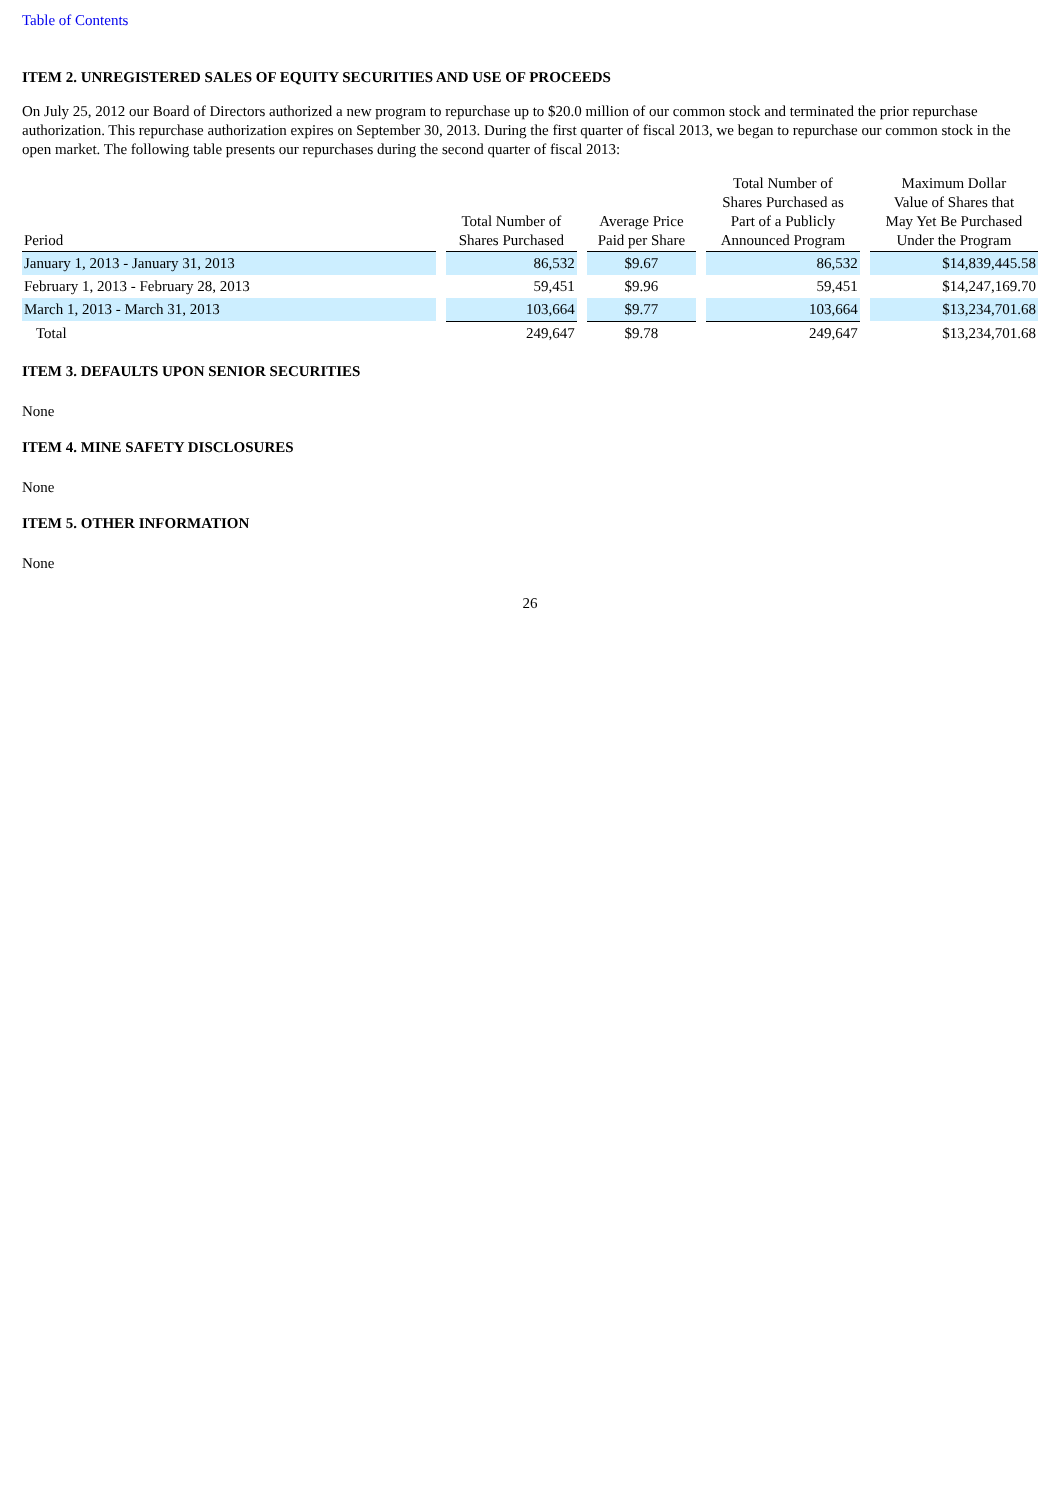Table of Contents
ITEM 2. UNREGISTERED SALES OF EQUITY SECURITIES AND USE OF PROCEEDS
On July 25, 2012 our Board of Directors authorized a new program to repurchase up to $20.0 million of our common stock and terminated the prior repurchase authorization. This repurchase authorization expires on September 30, 2013. During the first quarter of fiscal 2013, we began to repurchase our common stock in the open market. The following table presents our repurchases during the second quarter of fiscal 2013:
| Period | Total Number of Shares Purchased | Average Price Paid per Share | Total Number of Shares Purchased as Part of a Publicly Announced Program | Maximum Dollar Value of Shares that May Yet Be Purchased Under the Program |
| --- | --- | --- | --- | --- |
| January 1, 2013 - January 31, 2013 | 86,532 | $9.67 | 86,532 | $14,839,445.58 |
| February 1, 2013 - February 28, 2013 | 59,451 | $9.96 | 59,451 | $14,247,169.70 |
| March 1, 2013 - March 31, 2013 | 103,664 | $9.77 | 103,664 | $13,234,701.68 |
| Total | 249,647 | $9.78 | 249,647 | $13,234,701.68 |
ITEM 3. DEFAULTS UPON SENIOR SECURITIES
None
ITEM 4. MINE SAFETY DISCLOSURES
None
ITEM 5. OTHER INFORMATION
None
26